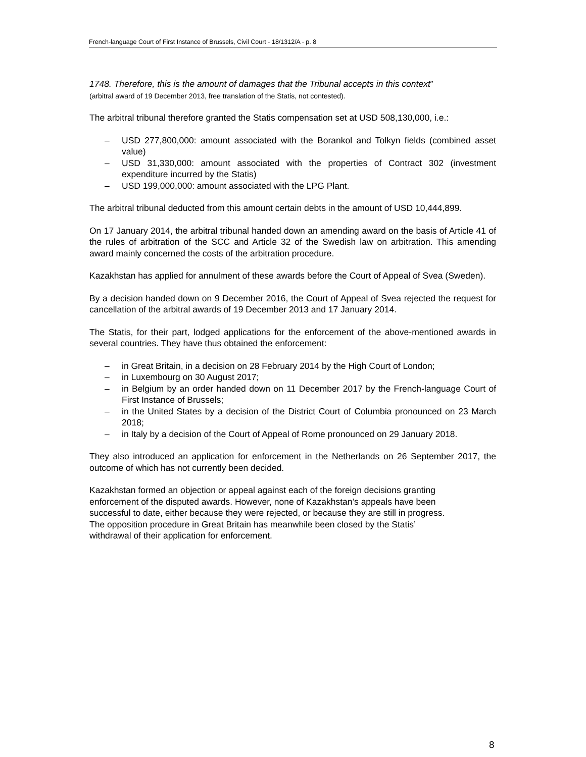French-language Court of First Instance of Brussels, Civil Court - 18/1312/A - p. 8
1748. Therefore, this is the amount of damages that the Tribunal accepts in this context”
(arbitral award of 19 December 2013, free translation of the Statis, not contested).
The arbitral tribunal therefore granted the Statis compensation set at USD 508,130,000, i.e.:
– USD 277,800,000: amount associated with the Borankol and Tolkyn fields (combined asset value)
– USD 31,330,000: amount associated with the properties of Contract 302 (investment expenditure incurred by the Statis)
– USD 199,000,000: amount associated with the LPG Plant.
The arbitral tribunal deducted from this amount certain debts in the amount of USD 10,444,899.
On 17 January 2014, the arbitral tribunal handed down an amending award on the basis of Article 41 of the rules of arbitration of the SCC and Article 32 of the Swedish law on arbitration. This amending award mainly concerned the costs of the arbitration procedure.
Kazakhstan has applied for annulment of these awards before the Court of Appeal of Svea (Sweden).
By a decision handed down on 9 December 2016, the Court of Appeal of Svea rejected the request for cancellation of the arbitral awards of 19 December 2013 and 17 January 2014.
The Statis, for their part, lodged applications for the enforcement of the above-mentioned awards in several countries. They have thus obtained the enforcement:
– in Great Britain, in a decision on 28 February 2014 by the High Court of London;
– in Luxembourg on 30 August 2017;
– in Belgium by an order handed down on 11 December 2017 by the French-language Court of First Instance of Brussels;
– in the United States by a decision of the District Court of Columbia pronounced on 23 March 2018;
– in Italy by a decision of the Court of Appeal of Rome pronounced on 29 January 2018.
They also introduced an application for enforcement in the Netherlands on 26 September 2017, the outcome of which has not currently been decided.
Kazakhstan formed an objection or appeal against each of the foreign decisions granting
enforcement of the disputed awards. However, none of Kazakhstan’s appeals have been
successful to date, either because they were rejected, or because they are still in progress.
The opposition procedure in Great Britain has meanwhile been closed by the Statis’
withdrawal of their application for enforcement.
8